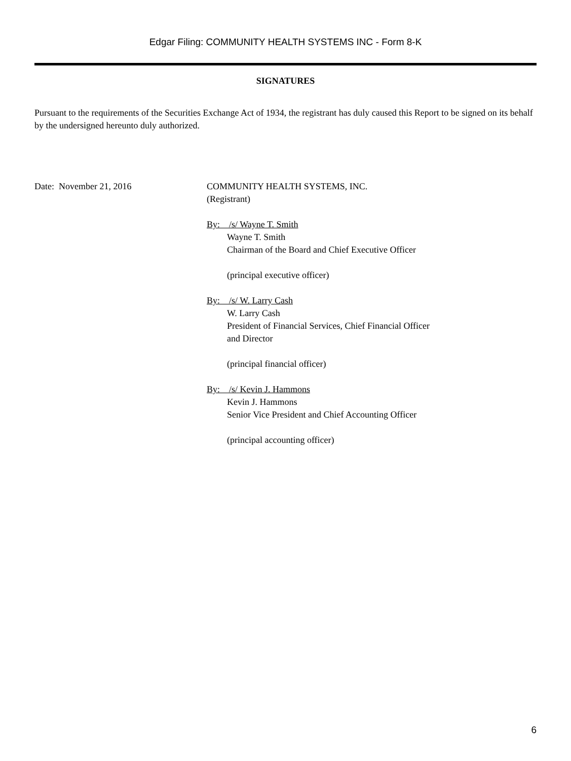Edgar Filing: COMMUNITY HEALTH SYSTEMS INC - Form 8-K
SIGNATURES
Pursuant to the requirements of the Securities Exchange Act of 1934, the registrant has duly caused this Report to be signed on its behalf by the undersigned hereunto duly authorized.
Date: November 21, 2016 COMMUNITY HEALTH SYSTEMS, INC.
(Registrant)
By: /s/ Wayne T. Smith
Wayne T. Smith
Chairman of the Board and Chief Executive Officer
(principal executive officer)
By: /s/ W. Larry Cash
W. Larry Cash
President of Financial Services, Chief Financial Officer
and Director
(principal financial officer)
By: /s/ Kevin J. Hammons
Kevin J. Hammons
Senior Vice President and Chief Accounting Officer
(principal accounting officer)
6